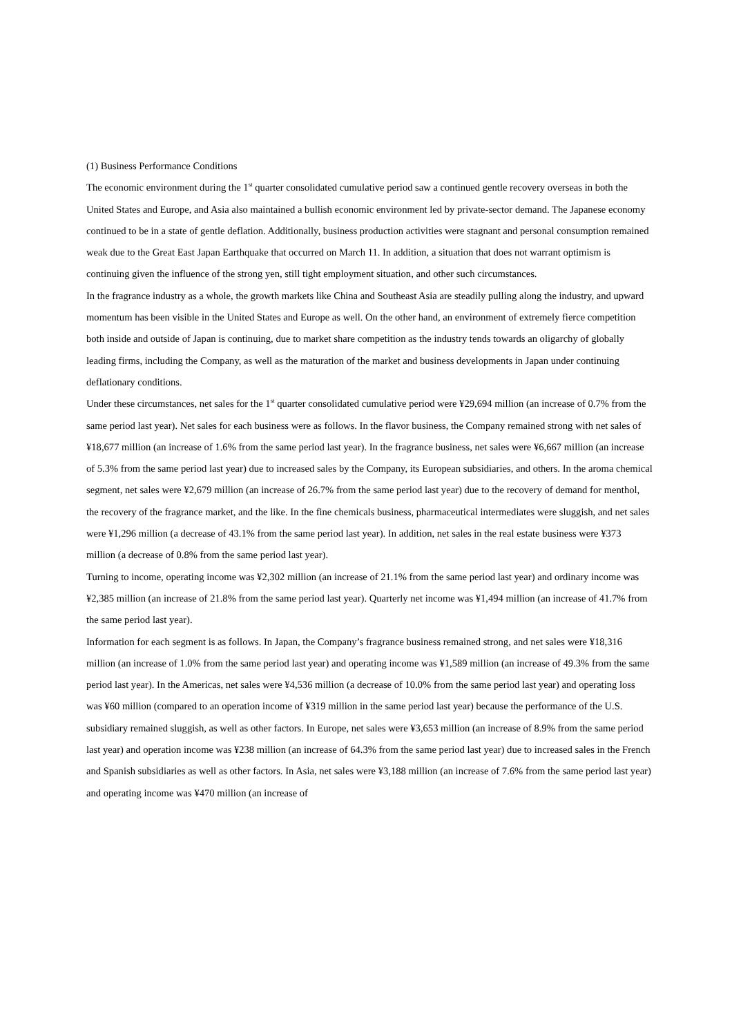(1) Business Performance Conditions
The economic environment during the 1<sup>st</sup> quarter consolidated cumulative period saw a continued gentle recovery overseas in both the United States and Europe, and Asia also maintained a bullish economic environment led by private-sector demand. The Japanese economy continued to be in a state of gentle deflation. Additionally, business production activities were stagnant and personal consumption remained weak due to the Great East Japan Earthquake that occurred on March 11. In addition, a situation that does not warrant optimism is continuing given the influence of the strong yen, still tight employment situation, and other such circumstances.
In the fragrance industry as a whole, the growth markets like China and Southeast Asia are steadily pulling along the industry, and upward momentum has been visible in the United States and Europe as well. On the other hand, an environment of extremely fierce competition both inside and outside of Japan is continuing, due to market share competition as the industry tends towards an oligarchy of globally leading firms, including the Company, as well as the maturation of the market and business developments in Japan under continuing deflationary conditions.
Under these circumstances, net sales for the 1<sup>st</sup> quarter consolidated cumulative period were ¥29,694 million (an increase of 0.7% from the same period last year). Net sales for each business were as follows. In the flavor business, the Company remained strong with net sales of ¥18,677 million (an increase of 1.6% from the same period last year). In the fragrance business, net sales were ¥6,667 million (an increase of 5.3% from the same period last year) due to increased sales by the Company, its European subsidiaries, and others. In the aroma chemical segment, net sales were ¥2,679 million (an increase of 26.7% from the same period last year) due to the recovery of demand for menthol, the recovery of the fragrance market, and the like. In the fine chemicals business, pharmaceutical intermediates were sluggish, and net sales were ¥1,296 million (a decrease of 43.1% from the same period last year). In addition, net sales in the real estate business were ¥373 million (a decrease of 0.8% from the same period last year).
Turning to income, operating income was ¥2,302 million (an increase of 21.1% from the same period last year) and ordinary income was ¥2,385 million (an increase of 21.8% from the same period last year). Quarterly net income was ¥1,494 million (an increase of 41.7% from the same period last year).
Information for each segment is as follows. In Japan, the Company’s fragrance business remained strong, and net sales were ¥18,316 million (an increase of 1.0% from the same period last year) and operating income was ¥1,589 million (an increase of 49.3% from the same period last year). In the Americas, net sales were ¥4,536 million (a decrease of 10.0% from the same period last year) and operating loss was ¥60 million (compared to an operation income of ¥319 million in the same period last year) because the performance of the U.S. subsidiary remained sluggish, as well as other factors. In Europe, net sales were ¥3,653 million (an increase of 8.9% from the same period last year) and operation income was ¥238 million (an increase of 64.3% from the same period last year) due to increased sales in the French and Spanish subsidiaries as well as other factors. In Asia, net sales were ¥3,188 million (an increase of 7.6% from the same period last year) and operating income was ¥470 million (an increase of